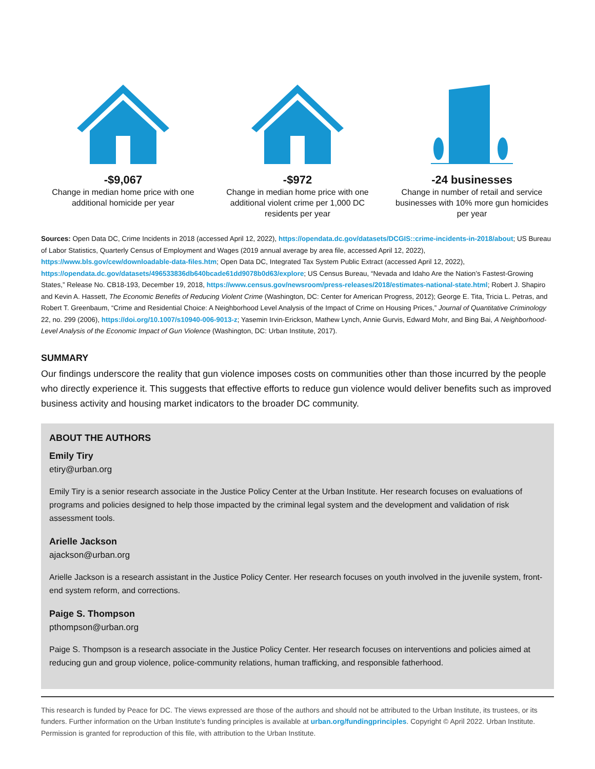-$9,067
Change in median home price with one additional homicide per year
-$972
Change in median home price with one additional violent crime per 1,000 DC residents per year
-24 businesses
Change in number of retail and service businesses with 10% more gun homicides per year
Sources: Open Data DC, Crime Incidents in 2018 (accessed April 12, 2022), https://opendata.dc.gov/datasets/DCGIS::crime-incidents-in-2018/about; US Bureau of Labor Statistics, Quarterly Census of Employment and Wages (2019 annual average by area file, accessed April 12, 2022), https://www.bls.gov/cew/downloadable-data-files.htm; Open Data DC, Integrated Tax System Public Extract (accessed April 12, 2022), https://opendata.dc.gov/datasets/496533836db640bcade61dd9078b0d63/explore; US Census Bureau, “Nevada and Idaho Are the Nation’s Fastest-Growing States,” Release No. CB18-193, December 19, 2018, https://www.census.gov/newsroom/press-releases/2018/estimates-national-state.html; Robert J. Shapiro and Kevin A. Hassett, The Economic Benefits of Reducing Violent Crime (Washington, DC: Center for American Progress, 2012); George E. Tita, Tricia L. Petras, and Robert T. Greenbaum, “Crime and Residential Choice: A Neighborhood Level Analysis of the Impact of Crime on Housing Prices,” Journal of Quantitative Criminology 22, no. 299 (2006), https://doi.org/10.1007/s10940-006-9013-z; Yasemin Irvin-Erickson, Mathew Lynch, Annie Gurvis, Edward Mohr, and Bing Bai, A Neighborhood-Level Analysis of the Economic Impact of Gun Violence (Washington, DC: Urban Institute, 2017).
SUMMARY
Our findings underscore the reality that gun violence imposes costs on communities other than those incurred by the people who directly experience it. This suggests that effective efforts to reduce gun violence would deliver benefits such as improved business activity and housing market indicators to the broader DC community.
ABOUT THE AUTHORS
Emily Tiry
etiry@urban.org
Emily Tiry is a senior research associate in the Justice Policy Center at the Urban Institute. Her research focuses on evaluations of programs and policies designed to help those impacted by the criminal legal system and the development and validation of risk assessment tools.
Arielle Jackson
ajackson@urban.org
Arielle Jackson is a research assistant in the Justice Policy Center. Her research focuses on youth involved in the juvenile system, front-end system reform, and corrections.
Paige S. Thompson
pthompson@urban.org
Paige S. Thompson is a research associate in the Justice Policy Center. Her research focuses on interventions and policies aimed at reducing gun and group violence, police-community relations, human trafficking, and responsible fatherhood.
This research is funded by Peace for DC. The views expressed are those of the authors and should not be attributed to the Urban Institute, its trustees, or its funders. Further information on the Urban Institute’s funding principles is available at urban.org/fundingprinciples. Copyright © April 2022. Urban Institute. Permission is granted for reproduction of this file, with attribution to the Urban Institute.